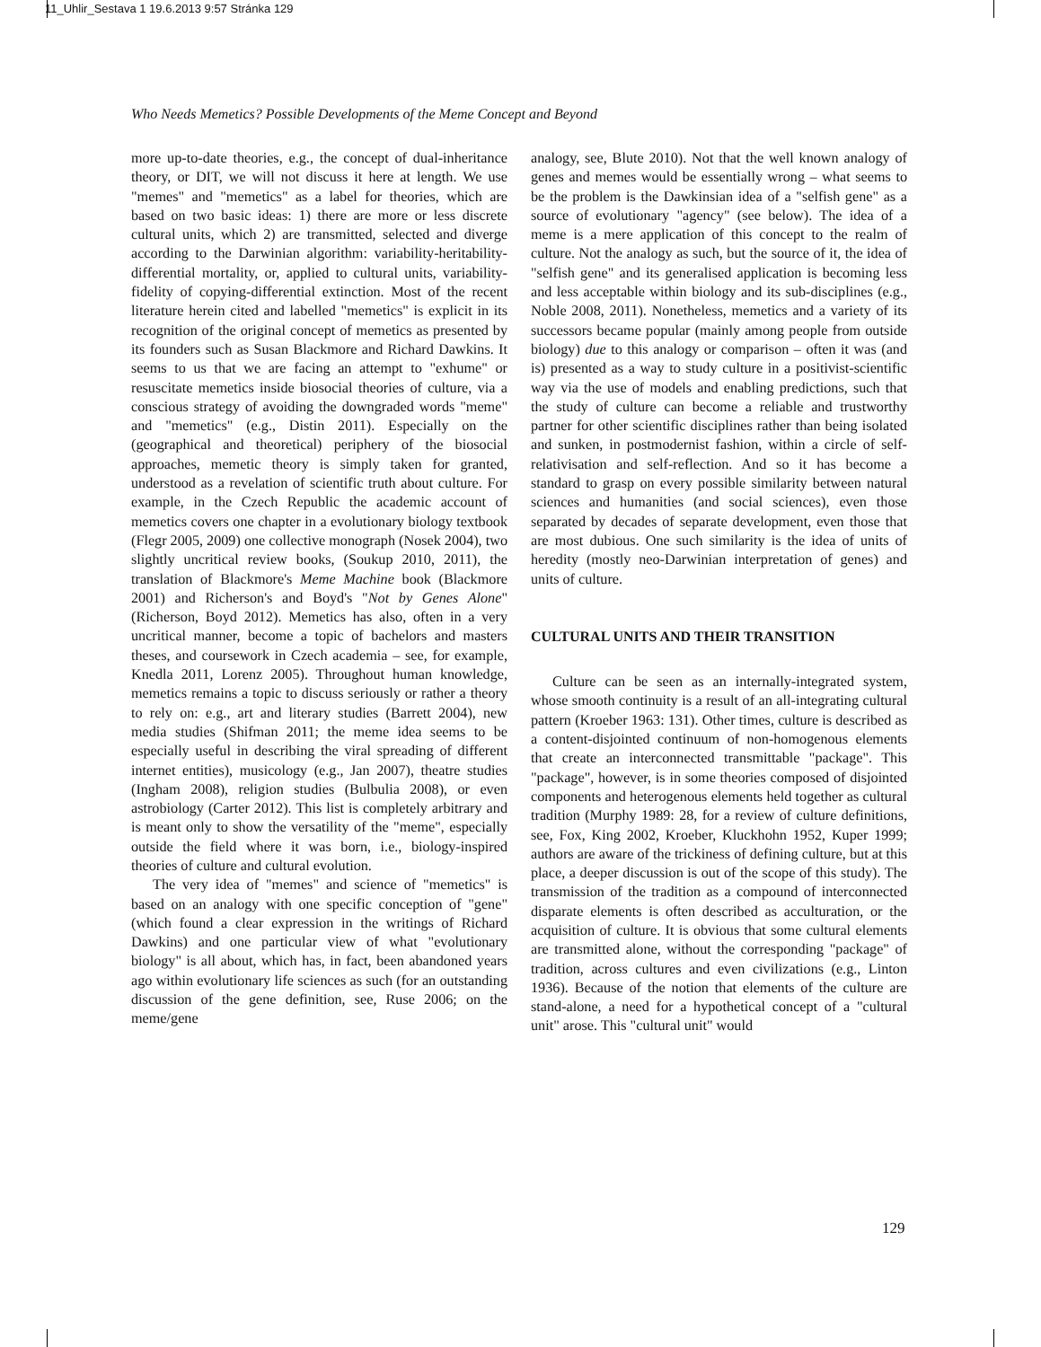11_Uhlir_Sestava 1 19.6.2013 9:57 Stránka 129
Who Needs Memetics? Possible Developments of the Meme Concept and Beyond
more up-to-date theories, e.g., the concept of dual-inheritance theory, or DIT, we will not discuss it here at length. We use "memes" and "memetics" as a label for theories, which are based on two basic ideas: 1) there are more or less discrete cultural units, which 2) are transmitted, selected and diverge according to the Darwinian algorithm: variability-heritability-differential mortality, or, applied to cultural units, variability-fidelity of copying-differential extinction. Most of the recent literature herein cited and labelled "memetics" is explicit in its recognition of the original concept of memetics as presented by its founders such as Susan Blackmore and Richard Dawkins. It seems to us that we are facing an attempt to "exhume" or resuscitate memetics inside biosocial theories of culture, via a conscious strategy of avoiding the downgraded words "meme" and "memetics" (e.g., Distin 2011). Especially on the (geographical and theoretical) periphery of the biosocial approaches, memetic theory is simply taken for granted, understood as a revelation of scientific truth about culture. For example, in the Czech Republic the academic account of memetics covers one chapter in a evolutionary biology textbook (Flegr 2005, 2009) one collective monograph (Nosek 2004), two slightly uncritical review books, (Soukup 2010, 2011), the translation of Blackmore's Meme Machine book (Blackmore 2001) and Richerson's and Boyd's "Not by Genes Alone" (Richerson, Boyd 2012). Memetics has also, often in a very uncritical manner, become a topic of bachelors and masters theses, and coursework in Czech academia – see, for example, Knedla 2011, Lorenz 2005). Throughout human knowledge, memetics remains a topic to discuss seriously or rather a theory to rely on: e.g., art and literary studies (Barrett 2004), new media studies (Shifman 2011; the meme idea seems to be especially useful in describing the viral spreading of different internet entities), musicology (e.g., Jan 2007), theatre studies (Ingham 2008), religion studies (Bulbulia 2008), or even astrobiology (Carter 2012). This list is completely arbitrary and is meant only to show the versatility of the "meme", especially outside the field where it was born, i.e., biology-inspired theories of culture and cultural evolution.
The very idea of "memes" and science of "memetics" is based on an analogy with one specific conception of "gene" (which found a clear expression in the writings of Richard Dawkins) and one particular view of what "evolutionary biology" is all about, which has, in fact, been abandoned years ago within evolutionary life sciences as such (for an outstanding discussion of the gene definition, see, Ruse 2006; on the meme/gene
analogy, see, Blute 2010). Not that the well known analogy of genes and memes would be essentially wrong – what seems to be the problem is the Dawkinsian idea of a "selfish gene" as a source of evolutionary "agency" (see below). The idea of a meme is a mere application of this concept to the realm of culture. Not the analogy as such, but the source of it, the idea of "selfish gene" and its generalised application is becoming less and less acceptable within biology and its sub-disciplines (e.g., Noble 2008, 2011). Nonetheless, memetics and a variety of its successors became popular (mainly among people from outside biology) due to this analogy or comparison – often it was (and is) presented as a way to study culture in a positivist-scientific way via the use of models and enabling predictions, such that the study of culture can become a reliable and trustworthy partner for other scientific disciplines rather than being isolated and sunken, in postmodernist fashion, within a circle of self-relativisation and self-reflection. And so it has become a standard to grasp on every possible similarity between natural sciences and humanities (and social sciences), even those separated by decades of separate development, even those that are most dubious. One such similarity is the idea of units of heredity (mostly neo-Darwinian interpretation of genes) and units of culture.
CULTURAL UNITS AND THEIR TRANSITION
Culture can be seen as an internally-integrated system, whose smooth continuity is a result of an all-integrating cultural pattern (Kroeber 1963: 131). Other times, culture is described as a content-disjointed continuum of non-homogenous elements that create an interconnected transmittable "package". This "package", however, is in some theories composed of disjointed components and heterogenous elements held together as cultural tradition (Murphy 1989: 28, for a review of culture definitions, see, Fox, King 2002, Kroeber, Kluckhohn 1952, Kuper 1999; authors are aware of the trickiness of defining culture, but at this place, a deeper discussion is out of the scope of this study). The transmission of the tradition as a compound of interconnected disparate elements is often described as acculturation, or the acquisition of culture. It is obvious that some cultural elements are transmitted alone, without the corresponding "package" of tradition, across cultures and even civilizations (e.g., Linton 1936). Because of the notion that elements of the culture are stand-alone, a need for a hypothetical concept of a "cultural unit" arose. This "cultural unit" would
129